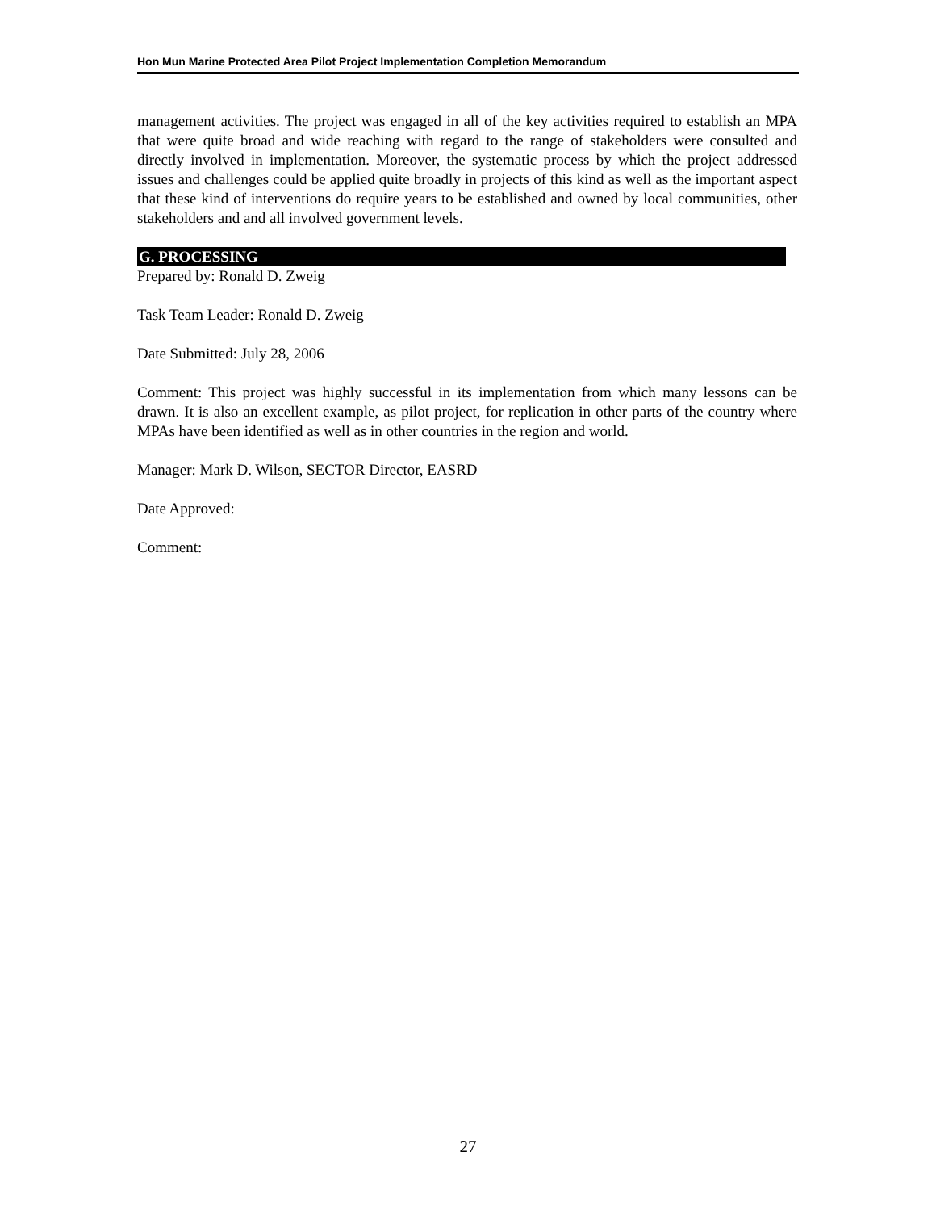Hon Mun Marine Protected Area Pilot Project Implementation Completion Memorandum
management activities. The project was engaged in all of the key activities required to establish an MPA that were quite broad and wide reaching with regard to the range of stakeholders were consulted and directly involved in implementation. Moreover, the systematic process by which the project addressed issues and challenges could be applied quite broadly in projects of this kind as well as the important aspect that these kind of interventions do require years to be established and owned by local communities, other stakeholders and and all involved government levels.
G. PROCESSING
Prepared by: Ronald D. Zweig
Task Team Leader: Ronald D. Zweig
Date Submitted: July 28, 2006
Comment: This project was highly successful in its implementation from which many lessons can be drawn. It is also an excellent example, as pilot project, for replication in other parts of the country where MPAs have been identified as well as in other countries in the region and world.
Manager: Mark D. Wilson, SECTOR Director, EASRD
Date Approved:
Comment:
27